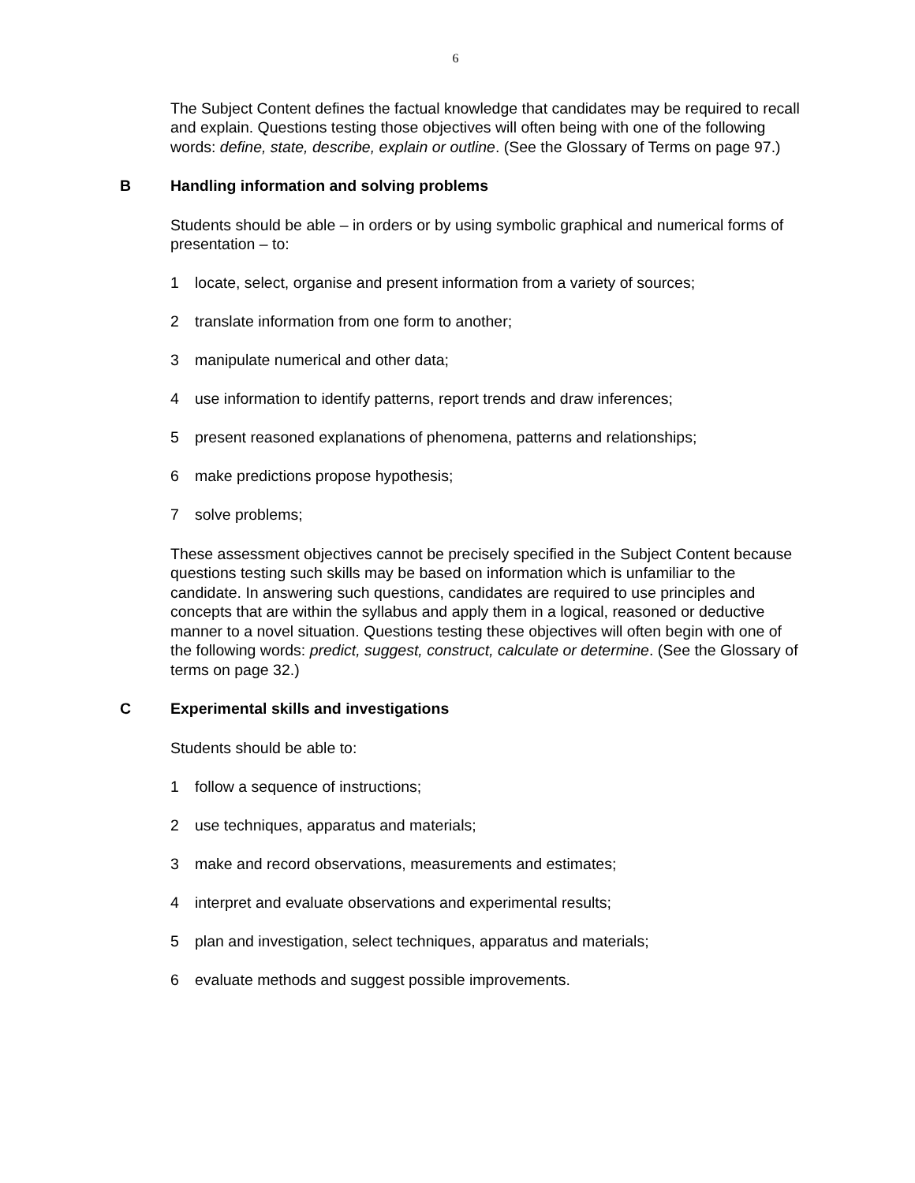6
The Subject Content defines the factual knowledge that candidates may be required to recall and explain. Questions testing those objectives will often being with one of the following words: define, state, describe, explain or outline. (See the Glossary of Terms on page 97.)
B Handling information and solving problems
Students should be able – in orders or by using symbolic graphical and numerical forms of presentation – to:
1 locate, select, organise and present information from a variety of sources;
2 translate information from one form to another;
3 manipulate numerical and other data;
4 use information to identify patterns, report trends and draw inferences;
5 present reasoned explanations of phenomena, patterns and relationships;
6 make predictions propose hypothesis;
7 solve problems;
These assessment objectives cannot be precisely specified in the Subject Content because questions testing such skills may be based on information which is unfamiliar to the candidate. In answering such questions, candidates are required to use principles and concepts that are within the syllabus and apply them in a logical, reasoned or deductive manner to a novel situation. Questions testing these objectives will often begin with one of the following words: predict, suggest, construct, calculate or determine. (See the Glossary of terms on page 32.)
C Experimental skills and investigations
Students should be able to:
1 follow a sequence of instructions;
2 use techniques, apparatus and materials;
3 make and record observations, measurements and estimates;
4 interpret and evaluate observations and experimental results;
5 plan and investigation, select techniques, apparatus and materials;
6 evaluate methods and suggest possible improvements.